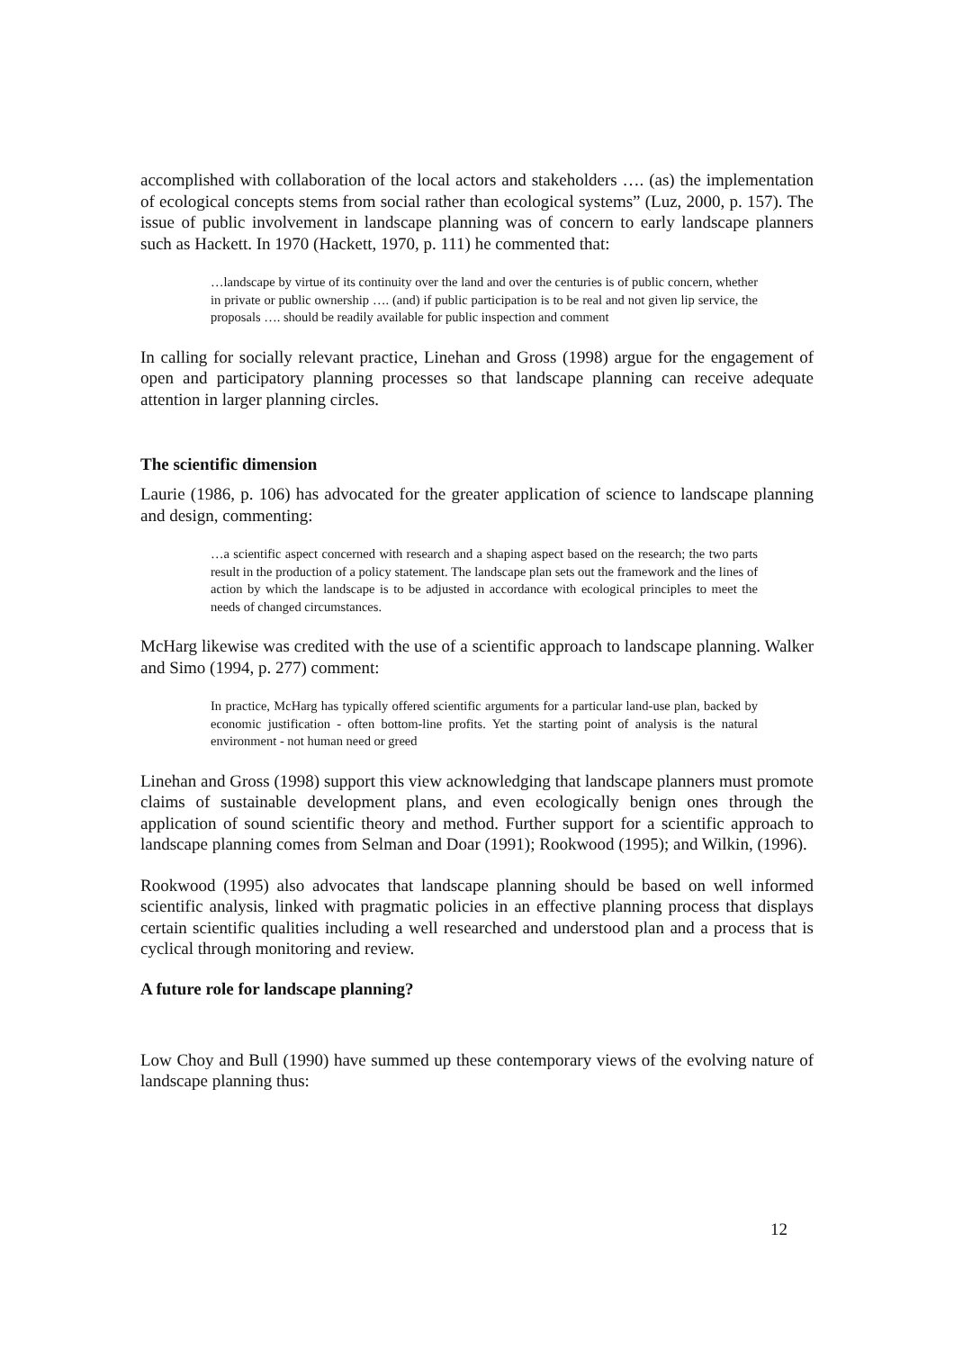accomplished with collaboration of the local actors and stakeholders …. (as) the implementation of ecological concepts stems from social rather than ecological systems” (Luz, 2000, p. 157). The issue of public involvement in landscape planning was of concern to early landscape planners such as Hackett. In 1970 (Hackett, 1970, p. 111) he commented that:
…landscape by virtue of its continuity over the land and over the centuries is of public concern, whether in private or public ownership …. (and) if public participation is to be real and not given lip service, the proposals …. should be readily available for public inspection and comment
In calling for socially relevant practice, Linehan and Gross (1998) argue for the engagement of open and participatory planning processes so that landscape planning can receive adequate attention in larger planning circles.
The scientific dimension
Laurie (1986, p. 106) has advocated for the greater application of science to landscape planning and design, commenting:
…a scientific aspect concerned with research and a shaping aspect based on the research; the two parts result in the production of a policy statement. The landscape plan sets out the framework and the lines of action by which the landscape is to be adjusted in accordance with ecological principles to meet the needs of changed circumstances.
McHarg likewise was credited with the use of a scientific approach to landscape planning. Walker and Simo (1994, p. 277) comment:
In practice, McHarg has typically offered scientific arguments for a particular land-use plan, backed by economic justification - often bottom-line profits. Yet the starting point of analysis is the natural environment - not human need or greed
Linehan and Gross (1998) support this view acknowledging that landscape planners must promote claims of sustainable development plans, and even ecologically benign ones through the application of sound scientific theory and method. Further support for a scientific approach to landscape planning comes from Selman and Doar (1991); Rookwood (1995); and Wilkin, (1996).
Rookwood (1995) also advocates that landscape planning should be based on well informed scientific analysis, linked with pragmatic policies in an effective planning process that displays certain scientific qualities including a well researched and understood plan and a process that is cyclical through monitoring and review.
A future role for landscape planning?
Low Choy and Bull (1990) have summed up these contemporary views of the evolving nature of landscape planning thus:
12